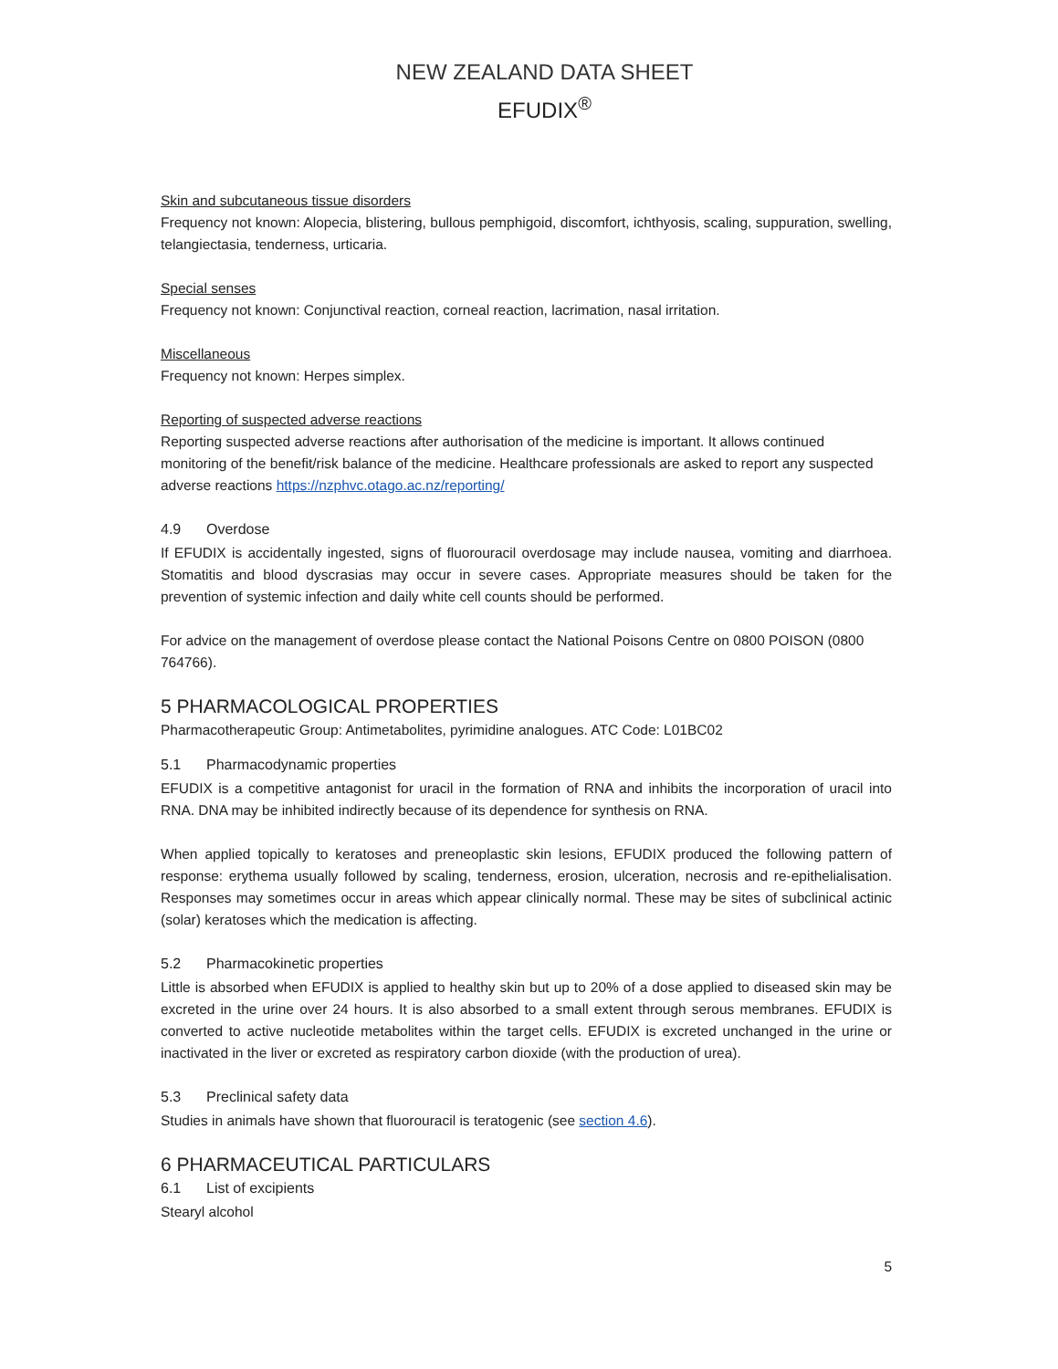NEW ZEALAND DATA SHEET
EFUDIX<sup>®</sup>
Skin and subcutaneous tissue disorders
Frequency not known: Alopecia, blistering, bullous pemphigoid, discomfort, ichthyosis, scaling, suppuration, swelling, telangiectasia, tenderness, urticaria.
Special senses
Frequency not known: Conjunctival reaction, corneal reaction, lacrimation, nasal irritation.
Miscellaneous
Frequency not known: Herpes simplex.
Reporting of suspected adverse reactions
Reporting suspected adverse reactions after authorisation of the medicine is important. It allows continued monitoring of the benefit/risk balance of the medicine. Healthcare professionals are asked to report any suspected adverse reactions https://nzphvc.otago.ac.nz/reporting/
4.9 Overdose
If EFUDIX is accidentally ingested, signs of fluorouracil overdosage may include nausea, vomiting and diarrhoea. Stomatitis and blood dyscrasias may occur in severe cases. Appropriate measures should be taken for the prevention of systemic infection and daily white cell counts should be performed.
For advice on the management of overdose please contact the National Poisons Centre on 0800 POISON (0800 764766).
5 PHARMACOLOGICAL PROPERTIES
Pharmacotherapeutic Group: Antimetabolites, pyrimidine analogues. ATC Code: L01BC02
5.1 Pharmacodynamic properties
EFUDIX is a competitive antagonist for uracil in the formation of RNA and inhibits the incorporation of uracil into RNA. DNA may be inhibited indirectly because of its dependence for synthesis on RNA.
When applied topically to keratoses and preneoplastic skin lesions, EFUDIX produced the following pattern of response: erythema usually followed by scaling, tenderness, erosion, ulceration, necrosis and re-epithelialisation. Responses may sometimes occur in areas which appear clinically normal. These may be sites of subclinical actinic (solar) keratoses which the medication is affecting.
5.2 Pharmacokinetic properties
Little is absorbed when EFUDIX is applied to healthy skin but up to 20% of a dose applied to diseased skin may be excreted in the urine over 24 hours. It is also absorbed to a small extent through serous membranes. EFUDIX is converted to active nucleotide metabolites within the target cells. EFUDIX is excreted unchanged in the urine or inactivated in the liver or excreted as respiratory carbon dioxide (with the production of urea).
5.3 Preclinical safety data
Studies in animals have shown that fluorouracil is teratogenic (see section 4.6).
6 PHARMACEUTICAL PARTICULARS
6.1 List of excipients
Stearyl alcohol
5